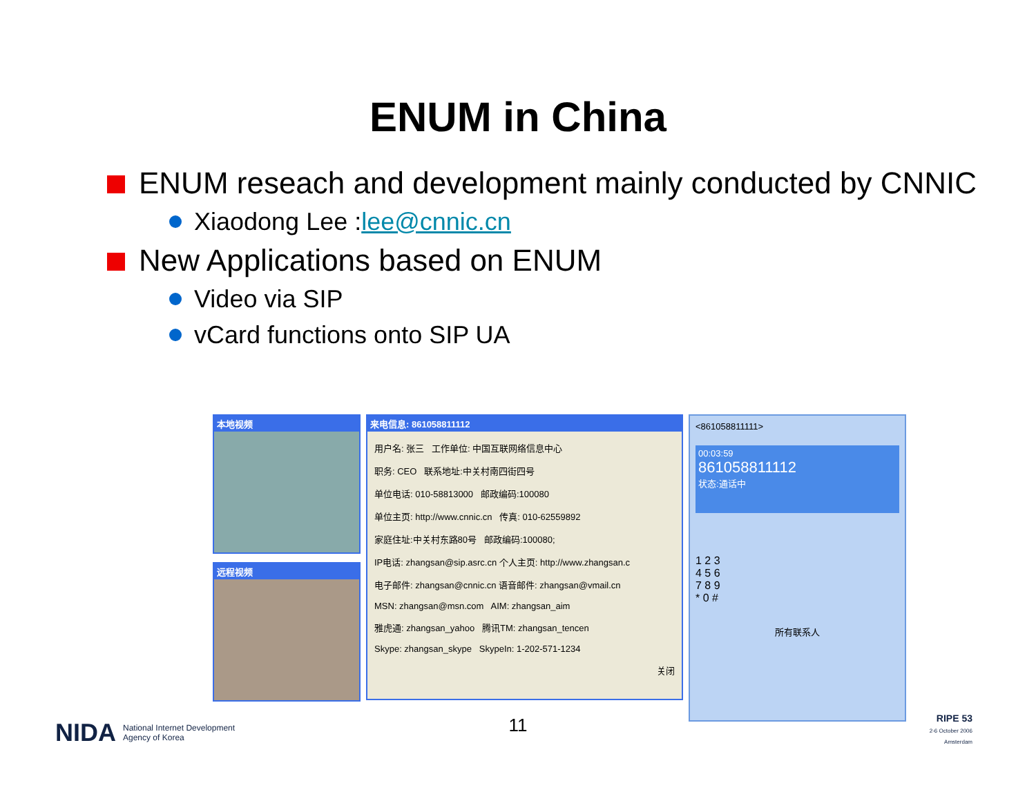ENUM in China
ENUM reseach and development mainly conducted by CNNIC
Xiaodong Lee : lee@cnnic.cn
New Applications based on ENUM
Video via SIP
vCard functions onto SIP UA
本地视频
远程视频
来电信息: 861058811112
用户名: 张三 工作单位: 中国互联网络信息中心
职务: CEO 联系地址:中关村南四街四号
单位电话: 010-58813000 邮政编码:100080
单位主页: http://www.cnnic.cn 传真: 010-62559892
家庭住址:中关村东路80号 邮政编码:100080;
IP电话: zhangsan@sip.asrc.cn 个人主页: http://www.zhangsan.c
电子邮件: zhangsan@cnnic.cn 语音邮件: zhangsan@vmail.cn
MSN: zhangsan@msn.com AIM: zhangsan_aim
雅虎通: zhangsan_yahoo 腾讯TM: zhangsan_tencen
Skype: zhangsan_skype SkypeIn: 1-202-571-1234
关闭
<861058811111>
00:03:59
861058811112
状态:通话中
1 2 3
4 5 6
7 8 9
* 0 #
所有联系人
NIDA National Internet Development
Agency of Korea
11
RIPE 53
2-6 October 2006
Amsterdam